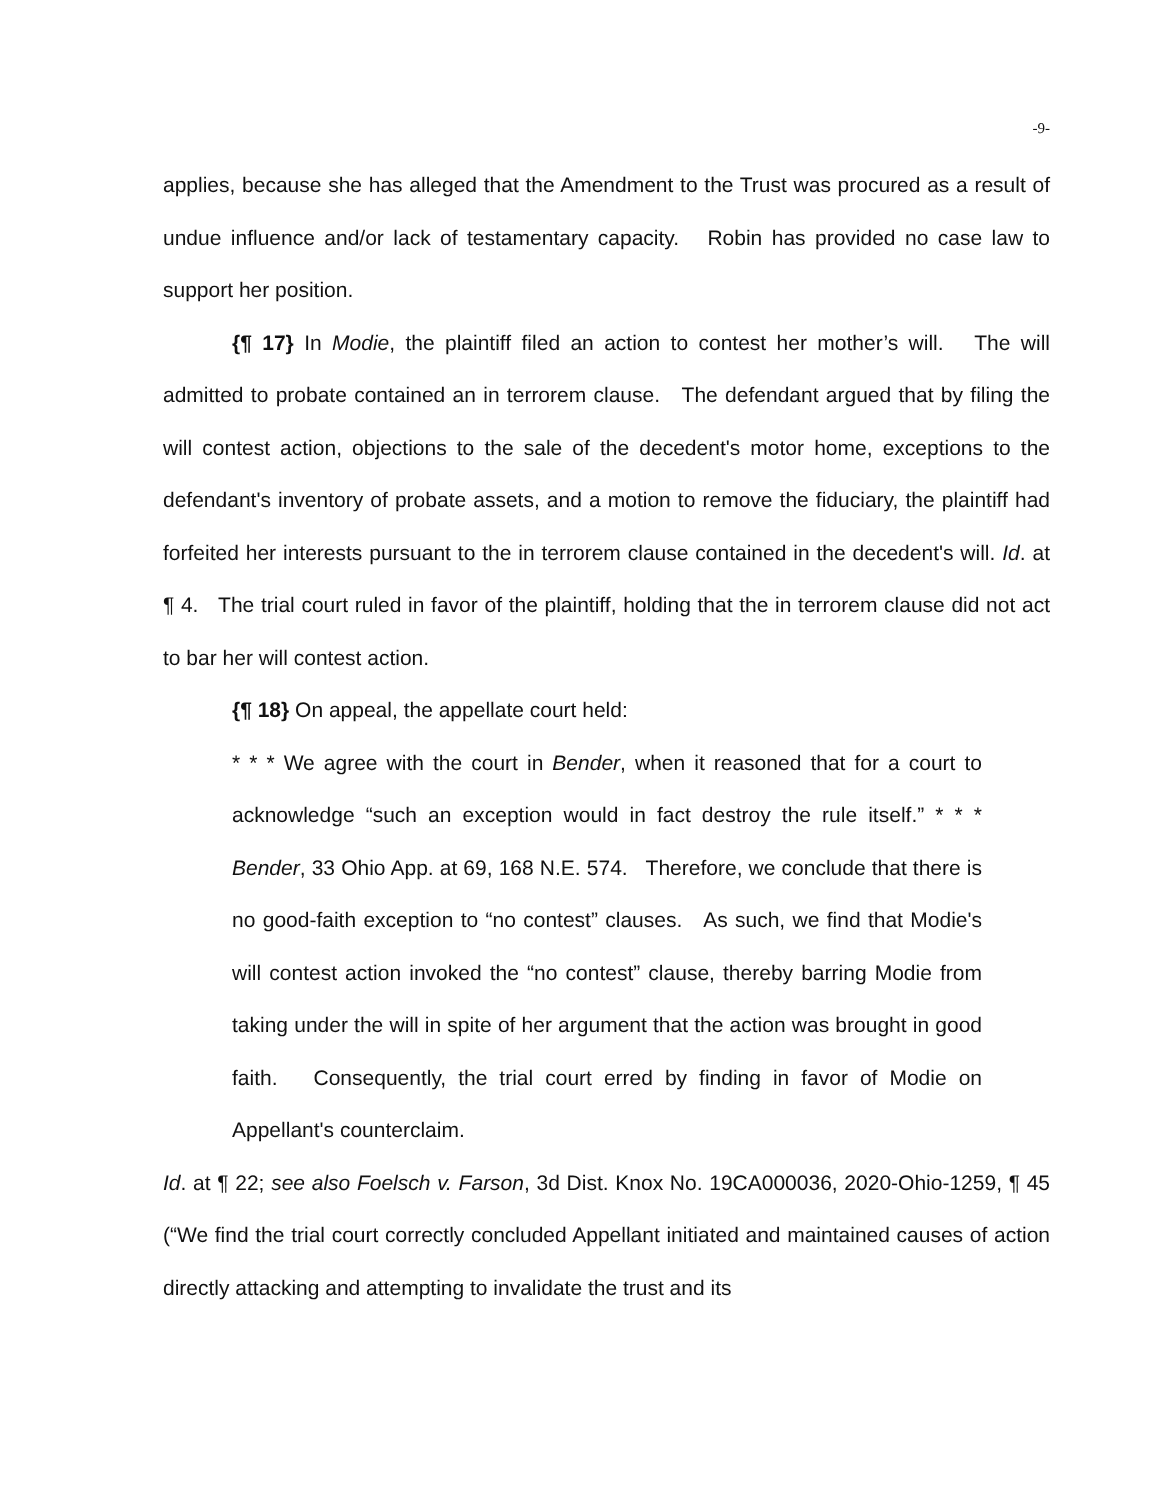-9-
applies, because she has alleged that the Amendment to the Trust was procured as a result of undue influence and/or lack of testamentary capacity. Robin has provided no case law to support her position.
{¶ 17} In Modie, the plaintiff filed an action to contest her mother’s will. The will admitted to probate contained an in terrorem clause. The defendant argued that by filing the will contest action, objections to the sale of the decedent's motor home, exceptions to the defendant's inventory of probate assets, and a motion to remove the fiduciary, the plaintiff had forfeited her interests pursuant to the in terrorem clause contained in the decedent's will. Id. at ¶ 4. The trial court ruled in favor of the plaintiff, holding that the in terrorem clause did not act to bar her will contest action.
{¶ 18} On appeal, the appellate court held:
* * * We agree with the court in Bender, when it reasoned that for a court to acknowledge “such an exception would in fact destroy the rule itself.” * * * Bender, 33 Ohio App. at 69, 168 N.E. 574. Therefore, we conclude that there is no good-faith exception to “no contest” clauses. As such, we find that Modie's will contest action invoked the “no contest” clause, thereby barring Modie from taking under the will in spite of her argument that the action was brought in good faith. Consequently, the trial court erred by finding in favor of Modie on Appellant's counterclaim.
Id. at ¶ 22; see also Foelsch v. Farson, 3d Dist. Knox No. 19CA000036, 2020-Ohio-1259, ¶ 45 (“We find the trial court correctly concluded Appellant initiated and maintained causes of action directly attacking and attempting to invalidate the trust and its